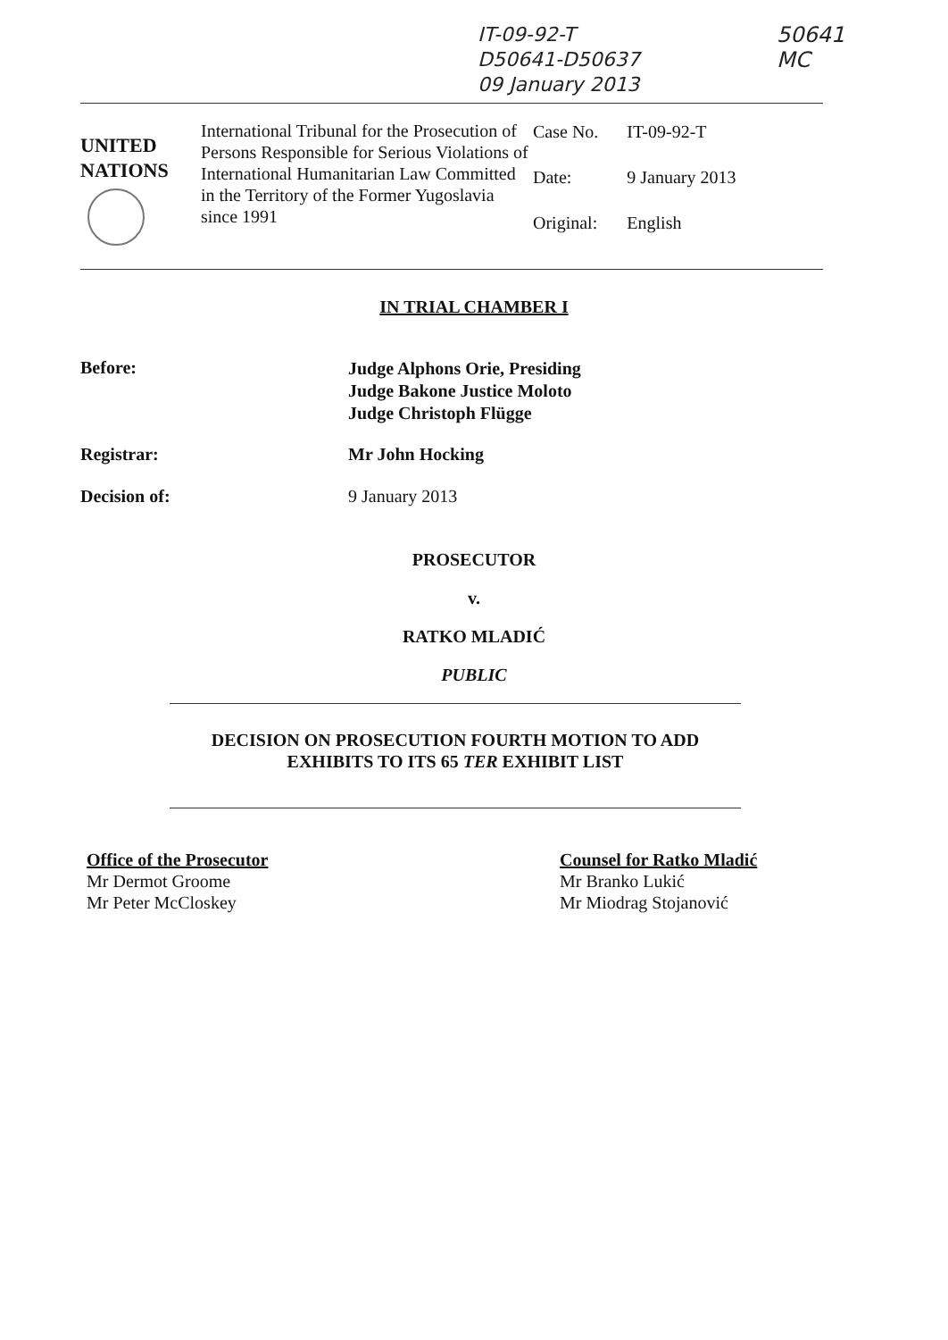IT-09-92-T
D50641-D50637
09 January 2013
50641
MC
UNITED
NATIONS
International Tribunal for the Prosecution of Persons Responsible for Serious Violations of International Humanitarian Law Committed in the Territory of the Former Yugoslavia since 1991
| Case No. | IT-09-92-T |
| Date: | 9 January 2013 |
| Original: | English |
IN TRIAL CHAMBER I
Before:
Judge Alphons Orie, Presiding
Judge Bakone Justice Moloto
Judge Christoph Flügge
Registrar: Mr John Hocking
Decision of: 9 January 2013
PROSECUTOR
v.
RATKO MLADIĆ
PUBLIC
DECISION ON PROSECUTION FOURTH MOTION TO ADD
EXHIBITS TO ITS 65 TER EXHIBIT LIST
Office of the Prosecutor
Mr Dermot Groome
Mr Peter McCloskey
Counsel for Ratko Mladić
Mr Branko Lukić
Mr Miodrag Stojanović